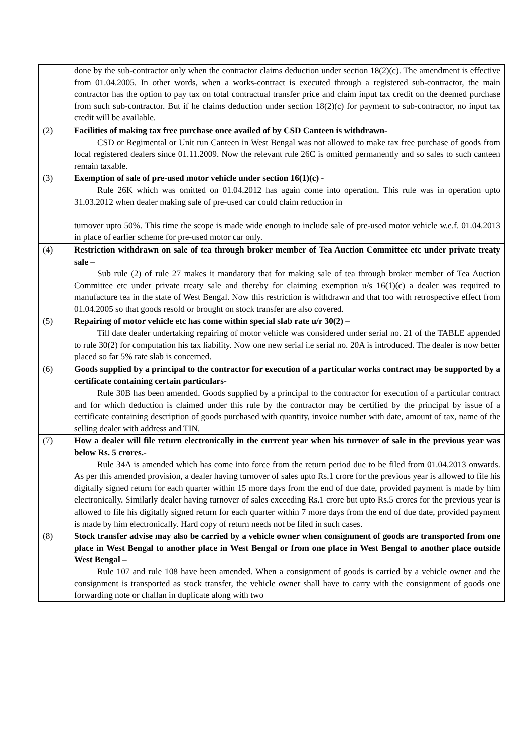| | done by the sub-contractor only when the contractor claims deduction under section 18(2)(c). The amendment is effective from 01.04.2005. In other words, when a works-contract is executed through a registered sub-contractor, the main contractor has the option to pay tax on total contractual transfer price and claim input tax credit on the deemed purchase from such sub-contractor. But if he claims deduction under section 18(2)(c) for payment to sub-contractor, no input tax credit will be available. |
| (2) | Facilities of making tax free purchase once availed of by CSD Canteen is withdrawn- CSD or Regimental or Unit run Canteen in West Bengal was not allowed to make tax free purchase of goods from local registered dealers since 01.11.2009. Now the relevant rule 26C is omitted permanently and so sales to such canteen remain taxable. |
| (3) | Exemption of sale of pre-used motor vehicle under section 16(1)(c) - Rule 26K which was omitted on 01.04.2012 has again come into operation. This rule was in operation upto 31.03.2012 when dealer making sale of pre-used car could claim reduction in turnover upto 50%. This time the scope is made wide enough to include sale of pre-used motor vehicle w.e.f. 01.04.2013 in place of earlier scheme for pre-used motor car only. |
| (4) | Restriction withdrawn on sale of tea through broker member of Tea Auction Committee etc under private treaty sale – Sub rule (2) of rule 27 makes it mandatory that for making sale of tea through broker member of Tea Auction Committee etc under private treaty sale and thereby for claiming exemption u/s 16(1)(c) a dealer was required to manufacture tea in the state of West Bengal. Now this restriction is withdrawn and that too with retrospective effect from 01.04.2005 so that goods resold or brought on stock transfer are also covered. |
| (5) | Repairing of motor vehicle etc has come within special slab rate u/r 30(2) – Till date dealer undertaking repairing of motor vehicle was considered under serial no. 21 of the TABLE appended to rule 30(2) for computation his tax liability. Now one new serial i.e serial no. 20A is introduced. The dealer is now better placed so far 5% rate slab is concerned. |
| (6) | Goods supplied by a principal to the contractor for execution of a particular works contract may be supported by a certificate containing certain particulars- Rule 30B has been amended. Goods supplied by a principal to the contractor for execution of a particular contract and for which deduction is claimed under this rule by the contractor may be certified by the principal by issue of a certificate containing description of goods purchased with quantity, invoice number with date, amount of tax, name of the selling dealer with address and TIN. |
| (7) | How a dealer will file return electronically in the current year when his turnover of sale in the previous year was below Rs. 5 crores.- Rule 34A is amended which has come into force from the return period due to be filed from 01.04.2013 onwards. As per this amended provision, a dealer having turnover of sales upto Rs.1 crore for the previous year is allowed to file his digitally signed return for each quarter within 15 more days from the end of due date, provided payment is made by him electronically. Similarly dealer having turnover of sales exceeding Rs.1 crore but upto Rs.5 crores for the previous year is allowed to file his digitally signed return for each quarter within 7 more days from the end of due date, provided payment is made by him electronically. Hard copy of return needs not be filed in such cases. |
| (8) | Stock transfer advise may also be carried by a vehicle owner when consignment of goods are transported from one place in West Bengal to another place in West Bengal or from one place in West Bengal to another place outside West Bengal – Rule 107 and rule 108 have been amended. When a consignment of goods is carried by a vehicle owner and the consignment is transported as stock transfer, the vehicle owner shall have to carry with the consignment of goods one forwarding note or challan in duplicate along with two |